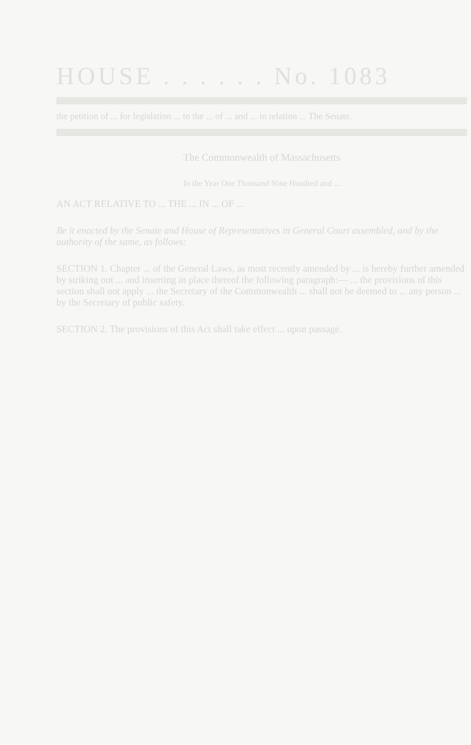HOUSE . . . . . . No. 1083
the petition of ... for legislation ... to the ... of ... and ... in relation ... The Senate.
The Commonwealth of Massachusetts
In the Year One Thousand Nine Hundred and ...
AN ACT RELATIVE TO ... THE ... IN ... OF ...
Be it enacted by the Senate and House of Representatives in General Court assembled, and by the authority of the same, as follows:
SECTION 1. Chapter ... of the General Laws, as most recently amended by ... is hereby further amended by striking out ... and inserting in place thereof the following paragraph:— ... the provisions of this section shall not apply ... the Secretary of the Commonwealth ... shall not be deemed to ... any person ... by the Secretary of public safety.
SECTION 2. The provisions of this Act shall take effect ... upon passage.